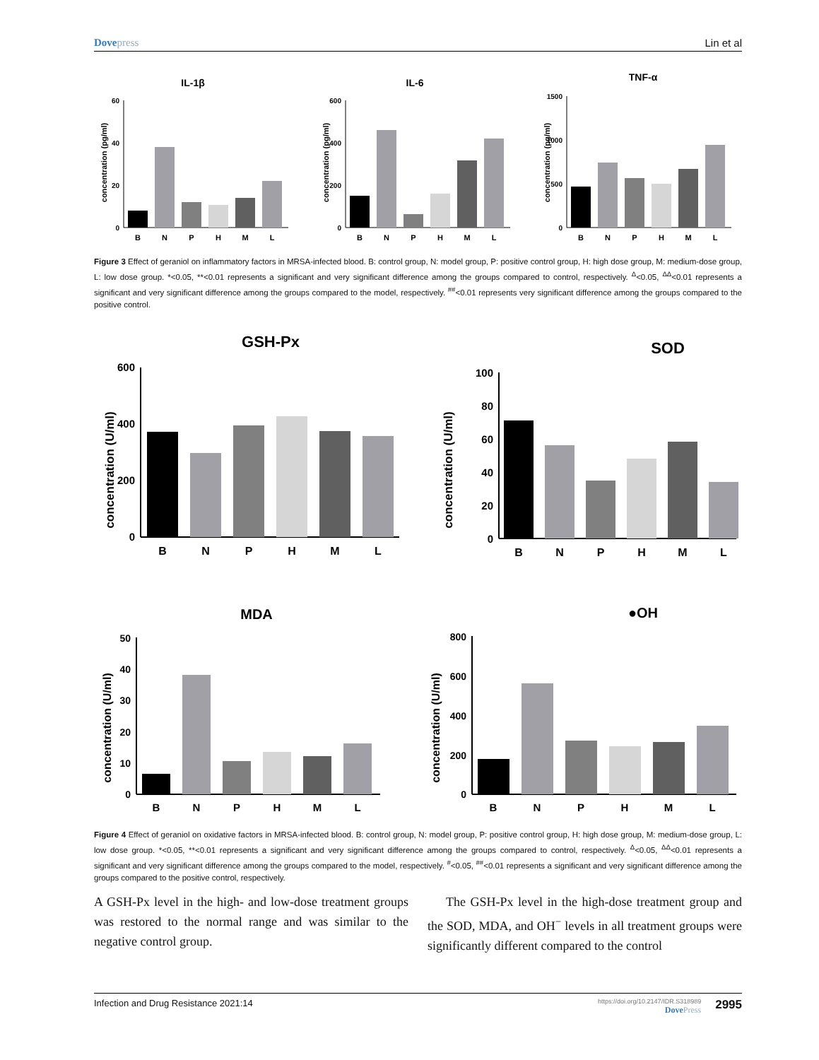Dovepress Lin et al
IL-1β
concentration (pg/ml)
60
40
20
0
B
N
P
H
M
L
IL-6
concentration (pg/ml)
600
400
200
0
B
N
P
H
M
L
TNF-α
concentration (pg/ml)
1500
1000
500
0
B
N
P
H
M
L
Figure 3 Effect of geraniol on inflammatory factors in MRSA-infected blood. B: control group, N: model group, P: positive control group, H: high dose group, M: medium-dose group, L: low dose group. *<0.05, **<0.01 represents a significant and very significant difference among the groups compared to control, respectively. <sup>Δ</sup><0.05, <sup>ΔΔ</sup><0.01 represents a significant and very significant difference among the groups compared to the model, respectively. <sup>##</sup><0.01 represents very significant difference among the groups compared to the positive control.
GSH-Px
concentration (U/ml)
600
400
200
0
B
N
P
H
M
L
SOD
concentration (U/ml)
100
80
60
40
20
0
B
N
P
H
M
L
MDA
concentration (U/ml)
50
40
30
20
10
0
B
N
P
H
M
L
●OH
concentration (U/ml)
800
600
400
200
0
B
N
P
H
M
L
Figure 4 Effect of geraniol on oxidative factors in MRSA-infected blood. B: control group, N: model group, P: positive control group, H: high dose group, M: medium-dose group, L: low dose group. *<0.05, **<0.01 represents a significant and very significant difference among the groups compared to control, respectively. <sup>Δ</sup><0.05, <sup>ΔΔ</sup><0.01 represents a significant and very significant difference among the groups compared to the model, respectively. <sup>#</sup><0.05, <sup>##</sup><0.01 represents a significant and very significant difference among the groups compared to the positive control, respectively.
A GSH-Px level in the high- and low-dose treatment groups was restored to the normal range and was similar to the negative control group.
The GSH-Px level in the high-dose treatment group and the SOD, MDA, and OH<sup>−</sup> levels in all treatment groups were significantly different compared to the control
Infection and Drug Resistance 2021:14
https://doi.org/10.2147/IDR.S318989
DovePress
2995